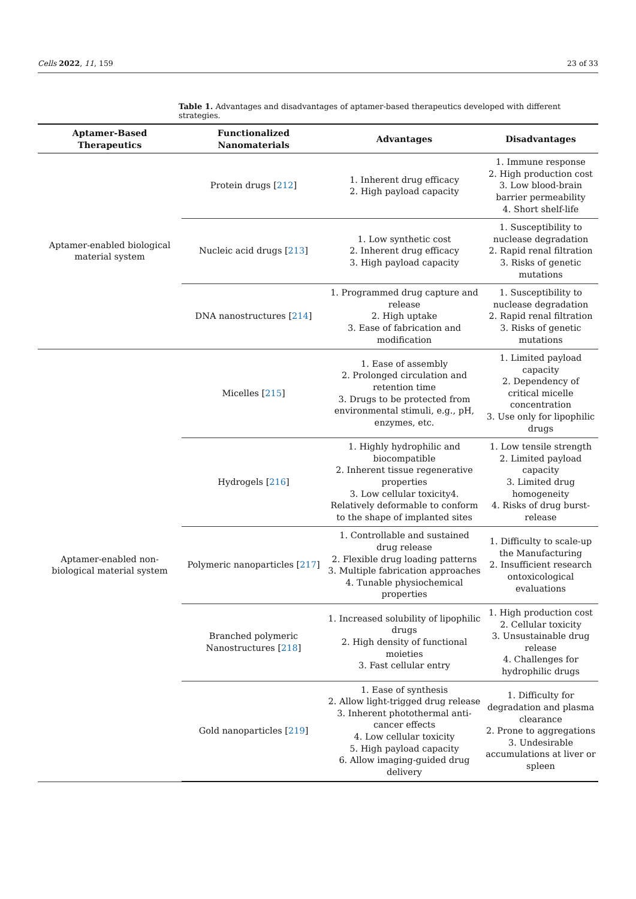Cells 2022, 11, 159 23 of 33
Table 1. Advantages and disadvantages of aptamer-based therapeutics developed with different strategies.
| Aptamer-Based Therapeutics | Functionalized Nanomaterials | Advantages | Disadvantages |
| --- | --- | --- | --- |
| Aptamer-enabled biological material system | Protein drugs [ 212 ] | 1. Inherent drug efficacy 2. High payload capacity | 1. Immune response 2. High production cost 3. Low blood-brain barrier permeability 4. Short shelf-life |
| | Nucleic acid drugs [ 213 ] | 1. Low synthetic cost 2. Inherent drug efficacy 3. High payload capacity | 1. Susceptibility to nuclease degradation 2. Rapid renal filtration 3. Risks of genetic mutations |
| | DNA nanostructures [ 214 ] | 1. Programmed drug capture and release 2. High uptake 3. Ease of fabrication and modification | 1. Susceptibility to nuclease degradation 2. Rapid renal filtration 3. Risks of genetic mutations |
| Aptamer-enabled non-biological material system | Micelles [ 215 ] | 1. Ease of assembly 2. Prolonged circulation and retention time 3. Drugs to be protected from environmental stimuli, e.g., pH, enzymes, etc. | 1. Limited payload capacity 2. Dependency of critical micelle concentration 3. Use only for lipophilic drugs |
| | Hydrogels [ 216 ] | 1. Highly hydrophilic and biocompatible 2. Inherent tissue regenerative properties 3. Low cellular toxicity4. Relatively deformable to conform to the shape of implanted sites | 1. Low tensile strength 2. Limited payload capacity 3. Limited drug homogeneity 4. Risks of drug burst-release |
| | Polymeric nanoparticles [ 217 ] | 1. Controllable and sustained drug release 2. Flexible drug loading patterns 3. Multiple fabrication approaches 4. Tunable physiochemical properties | 1. Difficulty to scale-up the Manufacturing 2. Insufficient research ontoxicological evaluations |
| | Branched polymeric Nanostructures [ 218 ] | 1. Increased solubility of lipophilic drugs 2. High density of functional moieties 3. Fast cellular entry | 1. High production cost 2. Cellular toxicity 3. Unsustainable drug release 4. Challenges for hydrophilic drugs |
| | Gold nanoparticles [ 219 ] | 1. Ease of synthesis 2. Allow light-trigged drug release 3. Inherent photothermal anti-cancer effects 4. Low cellular toxicity 5. High payload capacity 6. Allow imaging-guided drug delivery | 1. Difficulty for degradation and plasma clearance 2. Prone to aggregations 3. Undesirable accumulations at liver or spleen |